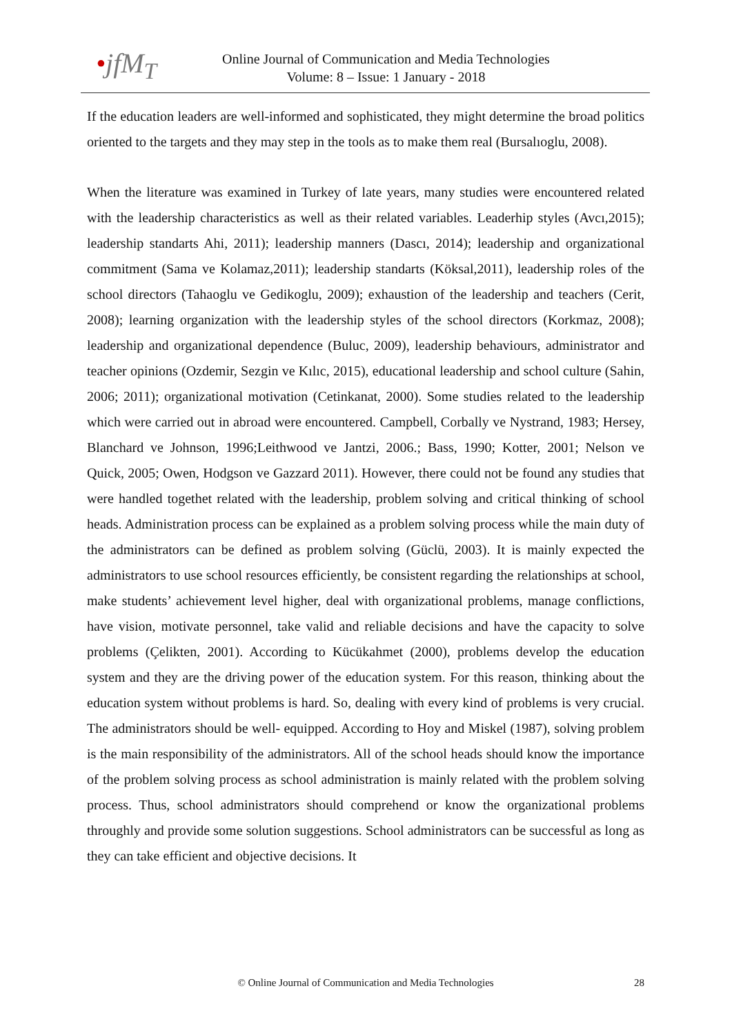•jfM<sub>T</sub>
Online Journal of Communication and Media Technologies
Volume: 8 – Issue: 1 January - 2018
If the education leaders are well-informed and sophisticated, they might determine the broad politics oriented to the targets and they may step in the tools as to make them real (Bursalıoglu, 2008).
When the literature was examined in Turkey of late years, many studies were encountered related with the leadership characteristics as well as their related variables. Leaderhip styles (Avcı,2015); leadership standarts Ahi, 2011); leadership manners (Dascı, 2014); leadership and organizational commitment (Sama ve Kolamaz,2011); leadership standarts (Köksal,2011), leadership roles of the school directors (Tahaoglu ve Gedikoglu, 2009); exhaustion of the leadership and teachers (Cerit, 2008); learning organization with the leadership styles of the school directors (Korkmaz, 2008); leadership and organizational dependence (Buluc, 2009), leadership behaviours, administrator and teacher opinions (Ozdemir, Sezgin ve Kılıc, 2015), educational leadership and school culture (Sahin, 2006; 2011); organizational motivation (Cetinkanat, 2000). Some studies related to the leadership which were carried out in abroad were encountered. Campbell, Corbally ve Nystrand, 1983; Hersey, Blanchard ve Johnson, 1996;Leithwood ve Jantzi, 2006.; Bass, 1990; Kotter, 2001; Nelson ve Quick, 2005; Owen, Hodgson ve Gazzard 2011). However, there could not be found any studies that were handled togethet related with the leadership, problem solving and critical thinking of school heads. Administration process can be explained as a problem solving process while the main duty of the administrators can be defined as problem solving (Güclü, 2003). It is mainly expected the administrators to use school resources efficiently, be consistent regarding the relationships at school, make students’ achievement level higher, deal with organizational problems, manage conflictions, have vision, motivate personnel, take valid and reliable decisions and have the capacity to solve problems (Çelikten, 2001). According to Kücükahmet (2000), problems develop the education system and they are the driving power of the education system. For this reason, thinking about the education system without problems is hard. So, dealing with every kind of problems is very crucial. The administrators should be well- equipped. According to Hoy and Miskel (1987), solving problem is the main responsibility of the administrators. All of the school heads should know the importance of the problem solving process as school administration is mainly related with the problem solving process. Thus, school administrators should comprehend or know the organizational problems throughly and provide some solution suggestions. School administrators can be successful as long as they can take efficient and objective decisions. It
© Online Journal of Communication and Media Technologies
28